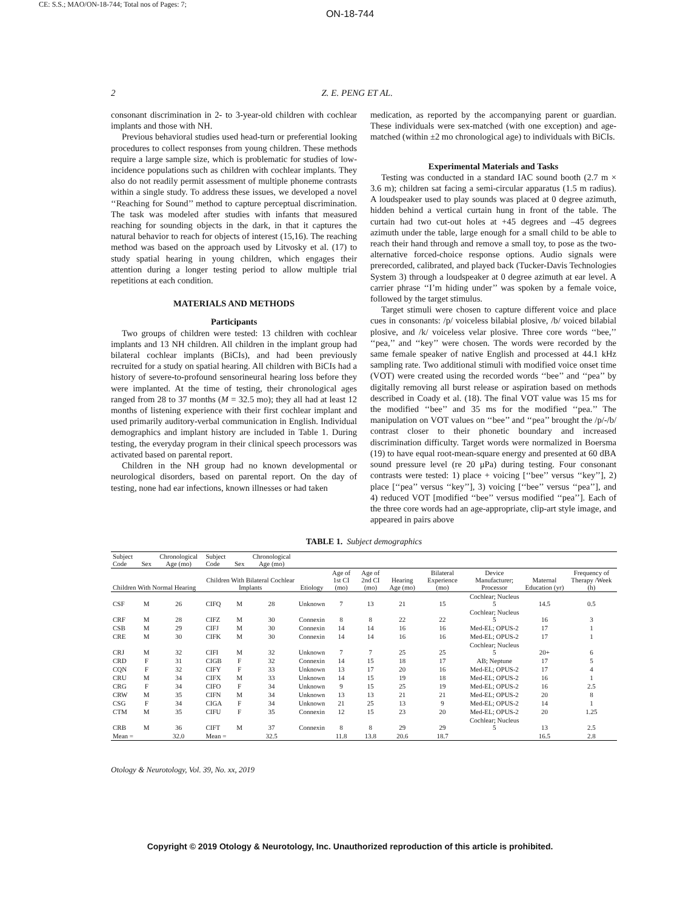CE: S.S.; MAO/ON-18-744; Total nos of Pages: 7;
ON-18-744
2 Z. E. PENG ET AL.
consonant discrimination in 2- to 3-year-old children with cochlear implants and those with NH.
Previous behavioral studies used head-turn or preferential looking procedures to collect responses from young children. These methods require a large sample size, which is problematic for studies of low-incidence populations such as children with cochlear implants. They also do not readily permit assessment of multiple phoneme contrasts within a single study. To address these issues, we developed a novel ‘‘Reaching for Sound’’ method to capture perceptual discrimination. The task was modeled after studies with infants that measured reaching for sounding objects in the dark, in that it captures the natural behavior to reach for objects of interest (15,16). The reaching method was based on the approach used by Litvosky et al. (17) to study spatial hearing in young children, which engages their attention during a longer testing period to allow multiple trial repetitions at each condition.
MATERIALS AND METHODS
Participants
Two groups of children were tested: 13 children with cochlear implants and 13 NH children. All children in the implant group had bilateral cochlear implants (BiCIs), and had been previously recruited for a study on spatial hearing. All children with BiCIs had a history of severe-to-profound sensorineural hearing loss before they were implanted. At the time of testing, their chronological ages ranged from 28 to 37 months (M = 32.5 mo); they all had at least 12 months of listening experience with their first cochlear implant and used primarily auditory-verbal communication in English. Individual demographics and implant history are included in Table 1. During testing, the everyday program in their clinical speech processors was activated based on parental report.
Children in the NH group had no known developmental or neurological disorders, based on parental report. On the day of testing, none had ear infections, known illnesses or had taken
medication, as reported by the accompanying parent or guardian. These individuals were sex-matched (with one exception) and age-matched (within ±2 mo chronological age) to individuals with BiCIs.
Experimental Materials and Tasks
Testing was conducted in a standard IAC sound booth (2.7 m × 3.6 m); children sat facing a semi-circular apparatus (1.5 m radius). A loudspeaker used to play sounds was placed at 0 degree azimuth, hidden behind a vertical curtain hung in front of the table. The curtain had two cut-out holes at +45 degrees and –45 degrees azimuth under the table, large enough for a small child to be able to reach their hand through and remove a small toy, to pose as the two-alternative forced-choice response options. Audio signals were prerecorded, calibrated, and played back (Tucker-Davis Technologies System 3) through a loudspeaker at 0 degree azimuth at ear level. A carrier phrase ‘‘I’m hiding under’’ was spoken by a female voice, followed by the target stimulus.
Target stimuli were chosen to capture different voice and place cues in consonants: /p/ voiceless bilabial plosive, /b/ voiced bilabial plosive, and /k/ voiceless velar plosive. Three core words ‘‘bee,’’ ‘‘pea,’’ and ‘‘key’’ were chosen. The words were recorded by the same female speaker of native English and processed at 44.1 kHz sampling rate. Two additional stimuli with modified voice onset time (VOT) were created using the recorded words ‘‘bee’’ and ‘‘pea’’ by digitally removing all burst release or aspiration based on methods described in Coady et al. (18). The final VOT value was 15 ms for the modified ‘‘bee’’ and 35 ms for the modified ‘‘pea.’’ The manipulation on VOT values on ‘‘bee’’ and ‘‘pea’’ brought the /p/-/b/ contrast closer to their phonetic boundary and increased discrimination difficulty. Target words were normalized in Boersma (19) to have equal root-mean-square energy and presented at 60 dBA sound pressure level (re 20 μPa) during testing. Four consonant contrasts were tested: 1) place + voicing [‘‘bee’’ versus ‘‘key’’], 2) place [‘‘pea’’ versus ‘‘key’’], 3) voicing [‘‘bee’’ versus ‘‘pea’’], and 4) reduced VOT [modified ‘‘bee’’ versus modified ‘‘pea’’]. Each of the three core words had an age-appropriate, clip-art style image, and appeared in pairs above
TABLE 1. Subject demographics
| Subject Code | Sex | Chronological Age (mo) | Subject Code | Sex | Chronological Age (mo) | | | | | | | | |
| --- | --- | --- | --- | --- | --- | --- | --- | --- | --- | --- | --- | --- | --- |
| Children With Normal Hearing | | | Children With Bilateral Cochlear Implants | | | Etiology | Age of 1st CI (mo) | Age of 2nd CI (mo) | Hearing Age (mo) | Bilateral Experience (mo) | Device Manufacturer; Processor | Maternal Education (yr) | Frequency of Therapy /Week (h) |
| CSF | M | 26 | CIFQ | M | 28 | Unknown | 7 | 13 | 21 | 15 | Cochlear; Nucleus 5 | 14.5 | 0.5 |
| CRF | M | 28 | CIFZ | M | 30 | Connexin | 8 | 8 | 22 | 22 | Cochlear; Nucleus 5 | 16 | 3 |
| CSB | M | 29 | CIFJ | M | 30 | Connexin | 14 | 14 | 16 | 16 | Med-EL; OPUS-2 | 17 | 1 |
| CRE | M | 30 | CIFK | M | 30 | Connexin | 14 | 14 | 16 | 16 | Med-EL; OPUS-2 | 17 | 1 |
| CRJ | M | 32 | CIFI | M | 32 | Unknown | 7 | 7 | 25 | 25 | Cochlear; Nucleus 5 | 20+ | 6 |
| CRD | F | 31 | CIGB | F | 32 | Connexin | 14 | 15 | 18 | 17 | AB; Neptune | 17 | 5 |
| CQN | F | 32 | CIFY | F | 33 | Unknown | 13 | 17 | 20 | 16 | Med-EL; OPUS-2 | 17 | 4 |
| CRU | M | 34 | CIFX | M | 33 | Unknown | 14 | 15 | 19 | 18 | Med-EL; OPUS-2 | 16 | 1 |
| CRG | F | 34 | CIFO | F | 34 | Unknown | 9 | 15 | 25 | 19 | Med-EL; OPUS-2 | 16 | 2.5 |
| CRW | M | 35 | CIFN | M | 34 | Unknown | 13 | 13 | 21 | 21 | Med-EL; OPUS-2 | 20 | 8 |
| CSG | F | 34 | CIGA | F | 34 | Unknown | 21 | 25 | 13 | 9 | Med-EL; OPUS-2 | 14 | 1 |
| CTM | M | 35 | CIFU | F | 35 | Connexin | 12 | 15 | 23 | 20 | Med-EL; OPUS-2 | 20 | 1.25 |
| CRB | M | 36 | CIFT | M | 37 | Connexin | 8 | 8 | 29 | 29 | Cochlear; Nucleus 5 | 13 | 2.5 |
| Mean = | | 32.0 | Mean = | | 32.5 | | 11.8 | 13.8 | 20.6 | 18.7 | | 16.5 | 2.8 |
Otology & Neurotology, Vol. 39, No. xx, 2019
Copyright © 2019 Otology & Neurotology, Inc. Unauthorized reproduction of this article is prohibited.